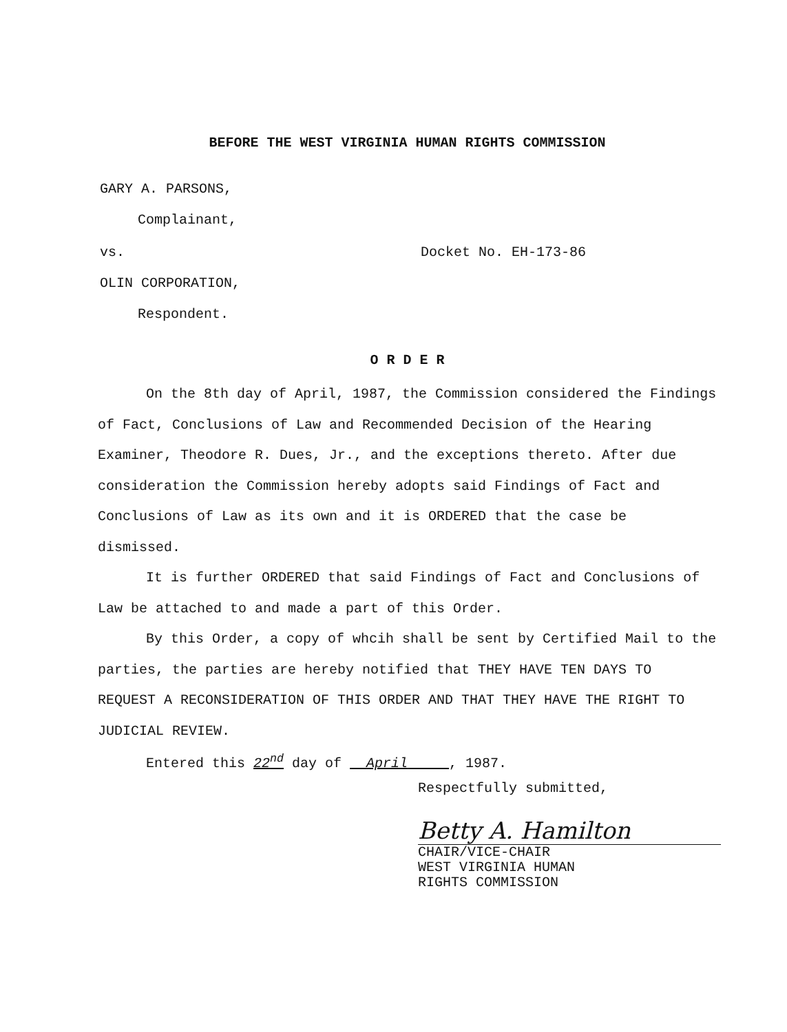BEFORE THE WEST VIRGINIA HUMAN RIGHTS COMMISSION
GARY A. PARSONS,
Complainant,
vs. Docket No. EH-173-86
OLIN CORPORATION,
Respondent.
O R D E R
On the 8th day of April, 1987, the Commission considered the Findings of Fact, Conclusions of Law and Recommended Decision of the Hearing Examiner, Theodore R. Dues, Jr., and the exceptions thereto. After due consideration the Commission hereby adopts said Findings of Fact and Conclusions of Law as its own and it is ORDERED that the case be dismissed.
It is further ORDERED that said Findings of Fact and Conclusions of Law be attached to and made a part of this Order.
By this Order, a copy of whcih shall be sent by Certified Mail to the parties, the parties are hereby notified that THEY HAVE TEN DAYS TO REQUEST A RECONSIDERATION OF THIS ORDER AND THAT THEY HAVE THE RIGHT TO JUDICIAL REVIEW.
Entered this 22<sup>nd</sup> day of April , 1987.
Respectfully submitted,
Betty A. Hamilton
CHAIR/VICE-CHAIR
WEST VIRGINIA HUMAN
RIGHTS COMMISSION